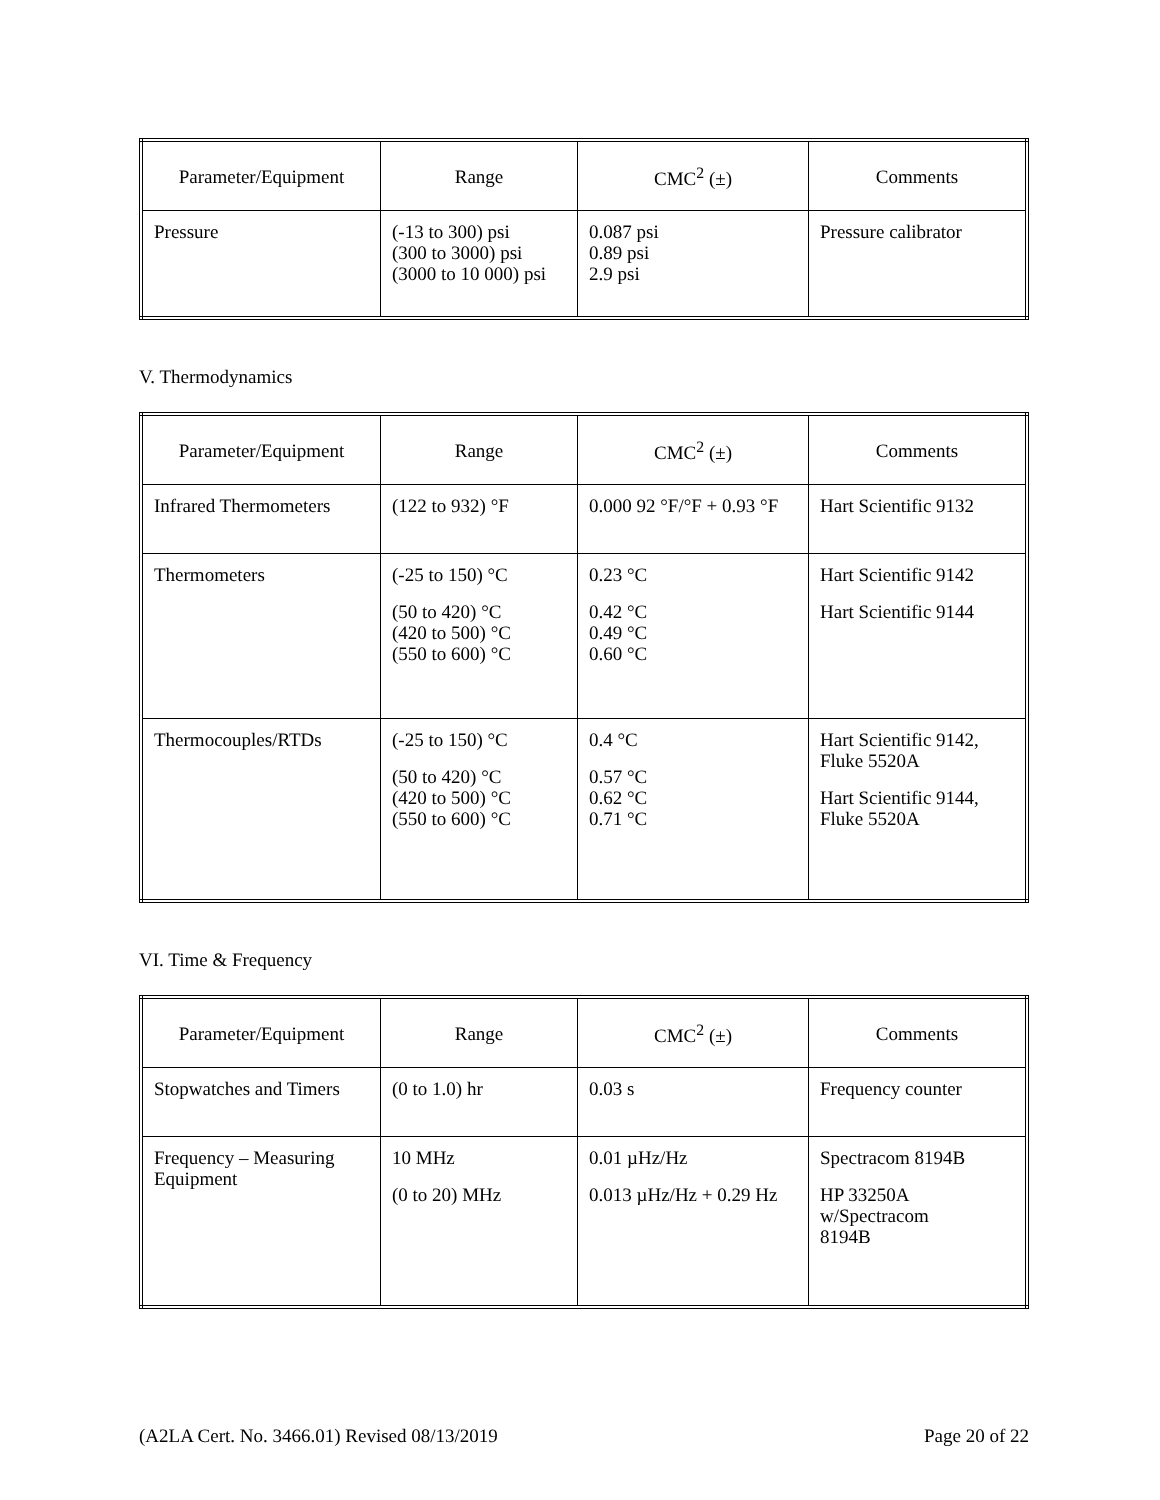| Parameter/Equipment | Range | CMC<sup>2</sup> (±) | Comments |
| Pressure | (-13 to 300) psi (300 to 3000) psi (3000 to 10 000) psi | 0.087 psi 0.89 psi 2.9 psi | Pressure calibrator |
V. Thermodynamics
| Parameter/Equipment | Range | CMC<sup>2</sup> (±) | Comments |
| Infrared Thermometers | (122 to 932) °F | 0.000 92 °F/°F + 0.93 °F | Hart Scientific 9132 |
| Thermometers | (-25 to 150) °C (50 to 420) °C (420 to 500) °C (550 to 600) °C | 0.23 °C 0.42 °C 0.49 °C 0.60 °C | Hart Scientific 9142 Hart Scientific 9144 |
| Thermocouples/RTDs | (-25 to 150) °C (50 to 420) °C (420 to 500) °C (550 to 600) °C | 0.4 °C 0.57 °C 0.62 °C 0.71 °C | Hart Scientific 9142, Fluke 5520A Hart Scientific 9144, Fluke 5520A |
VI. Time & Frequency
| Parameter/Equipment | Range | CMC<sup>2</sup> (±) | Comments |
| Stopwatches and Timers | (0 to 1.0) hr | 0.03 s | Frequency counter |
| Frequency – Measuring Equipment | 10 MHz (0 to 20) MHz | 0.01 µHz/Hz 0.013 µHz/Hz + 0.29 Hz | Spectracom 8194B HP 33250A w/Spectracom 8194B |
(A2LA Cert. No. 3466.01) Revised 08/13/2019 Page 20 of 22